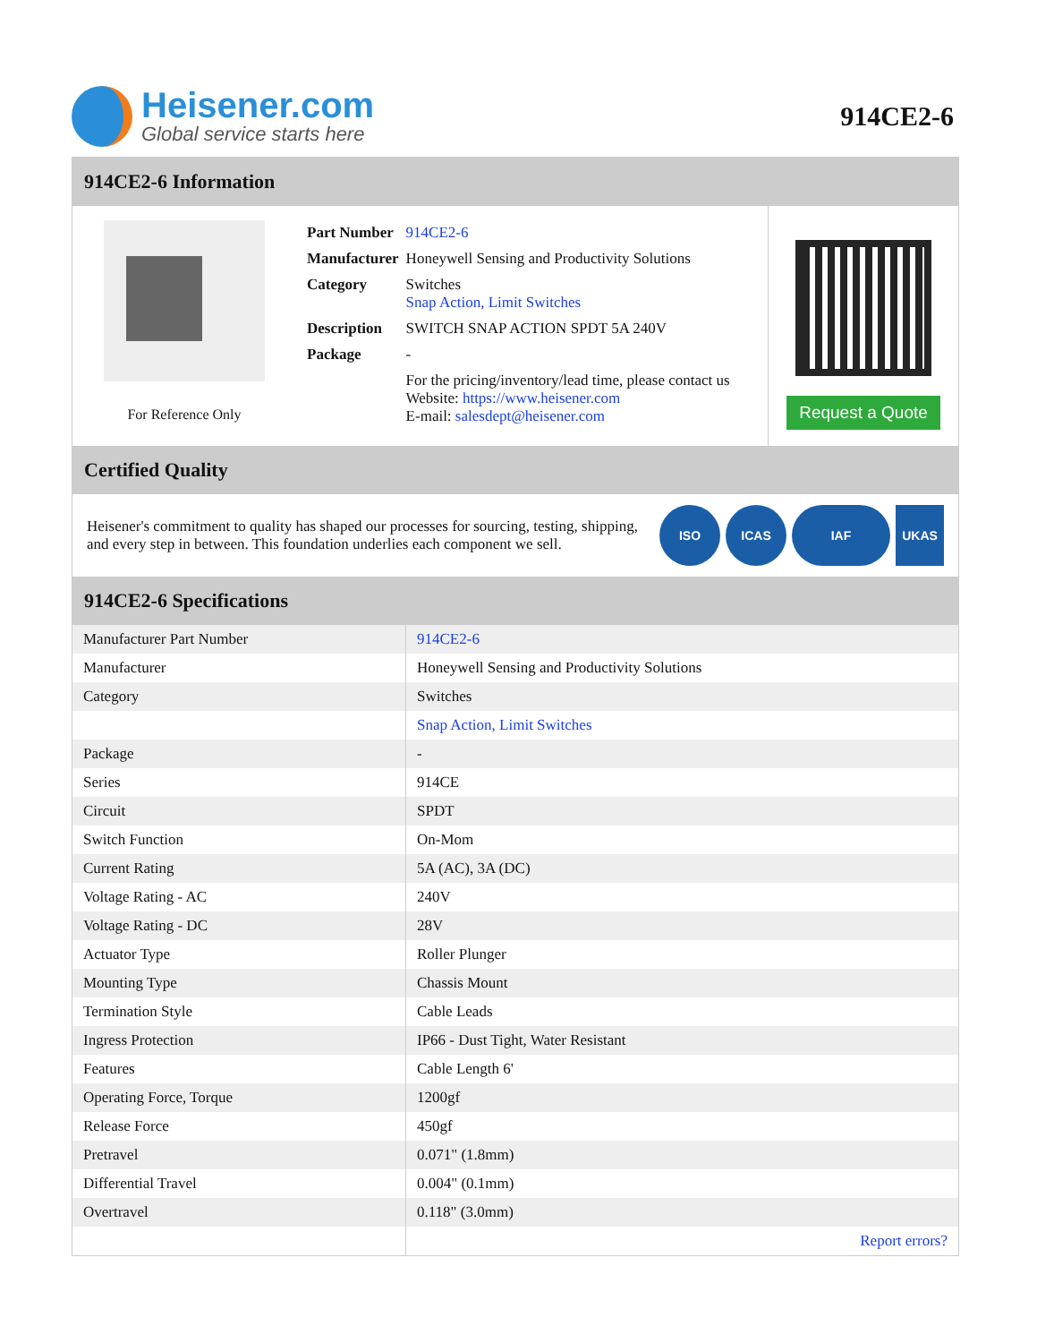Heisener.com
Global service starts here
914CE2-6
914CE2-6 Information
For Reference Only
| Part Number | 914CE2-6 |
| Manufacturer | Honeywell Sensing and Productivity Solutions |
| Category | Switches Snap Action, Limit Switches |
| Description | SWITCH SNAP ACTION SPDT 5A 240V |
| Package | - |
| | For the pricing/inventory/lead time, please contact us Website: https://www.heisener.com E-mail: salesdept@heisener.com |
Request a Quote
Certified Quality
Heisener's commitment to quality has shaped our processes for sourcing, testing, shipping, and every step in between. This foundation underlies each component we sell.
ISO ICAS IAF UKAS
914CE2-6 Specifications
| Manufacturer Part Number | 914CE2-6 |
| Manufacturer | Honeywell Sensing and Productivity Solutions |
| Category | Switches |
| | Snap Action, Limit Switches |
| Package | - |
| Series | 914CE |
| Circuit | SPDT |
| Switch Function | On-Mom |
| Current Rating | 5A (AC), 3A (DC) |
| Voltage Rating - AC | 240V |
| Voltage Rating - DC | 28V |
| Actuator Type | Roller Plunger |
| Mounting Type | Chassis Mount |
| Termination Style | Cable Leads |
| Ingress Protection | IP66 - Dust Tight, Water Resistant |
| Features | Cable Length 6' |
| Operating Force, Torque | 1200gf |
| Release Force | 450gf |
| Pretravel | 0.071" (1.8mm) |
| Differential Travel | 0.004" (0.1mm) |
| Overtravel | 0.118" (3.0mm) |
| | Report errors? |